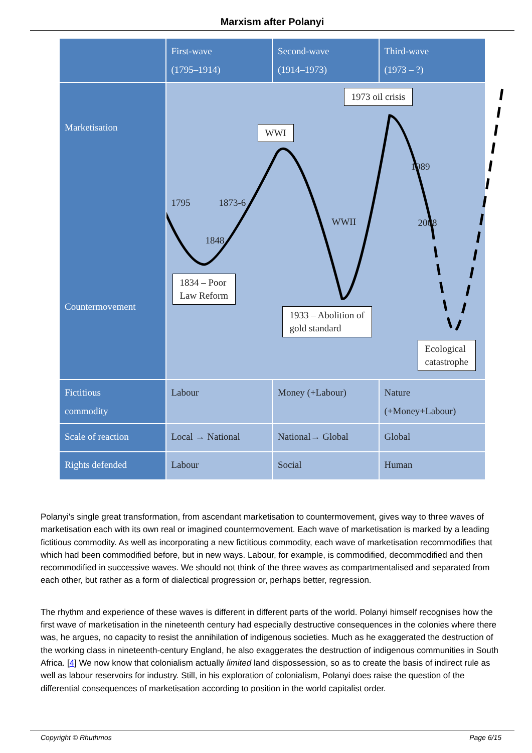Marxism after Polanyi
| | First-wave (1795–1914) | Second-wave (1914–1973) | Third-wave (1973 – ?) |
| Marketisation Countermovement | 1795 1873-6 1848 WWII 1989 2008 WWI 1973 oil crisis 1834 – Poor Law Reform 1933 – Abolition of gold standard Ecological catastrophe | | |
| Fictitious commodity | Labour | Money (+Labour) | Nature (+Money+Labour) |
| Scale of reaction | Local → National | National→ Global | Global |
| Rights defended | Labour | Social | Human |
Polanyi's single great transformation, from ascendant marketisation to countermovement, gives way to three waves of marketisation each with its own real or imagined countermovement. Each wave of marketisation is marked by a leading fictitious commodity. As well as incorporating a new fictitious commodity, each wave of marketisation recommodifies that which had been commodified before, but in new ways. Labour, for example, is commodified, decommodified and then recommodified in successive waves. We should not think of the three waves as compartmentalised and separated from each other, but rather as a form of dialectical progression or, perhaps better, regression.
The rhythm and experience of these waves is different in different parts of the world. Polanyi himself recognises how the first wave of marketisation in the nineteenth century had especially destructive consequences in the colonies where there was, he argues, no capacity to resist the annihilation of indigenous societies. Much as he exaggerated the destruction of the working class in nineteenth-century England, he also exaggerates the destruction of indigenous communities in South Africa. [4] We now know that colonialism actually limited land dispossession, so as to create the basis of indirect rule as well as labour reservoirs for industry. Still, in his exploration of colonialism, Polanyi does raise the question of the differential consequences of marketisation according to position in the world capitalist order.
Copyright © Rhuthmos Page 6/15